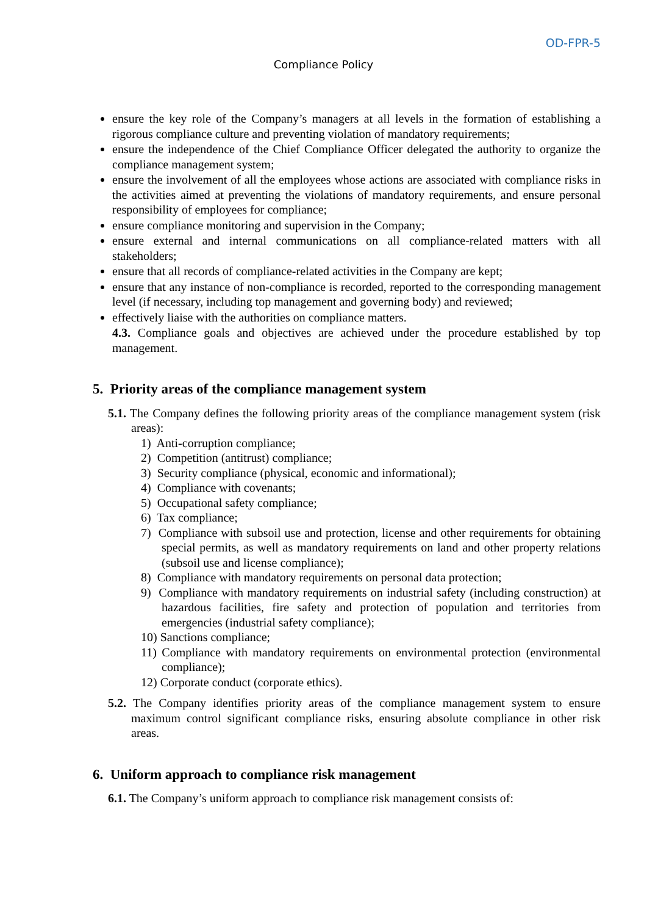OD-FPR-5
Compliance Policy
ensure the key role of the Company’s managers at all levels in the formation of establishing a rigorous compliance culture and preventing violation of mandatory requirements;
ensure the independence of the Chief Compliance Officer delegated the authority to organize the compliance management system;
ensure the involvement of all the employees whose actions are associated with compliance risks in the activities aimed at preventing the violations of mandatory requirements, and ensure personal responsibility of employees for compliance;
ensure compliance monitoring and supervision in the Company;
ensure external and internal communications on all compliance-related matters with all stakeholders;
ensure that all records of compliance-related activities in the Company are kept;
ensure that any instance of non-compliance is recorded, reported to the corresponding management level (if necessary, including top management and governing body) and reviewed;
effectively liaise with the authorities on compliance matters.
4.3. Compliance goals and objectives are achieved under the procedure established by top management.
5. Priority areas of the compliance management system
5.1. The Company defines the following priority areas of the compliance management system (risk areas):
1) Anti-corruption compliance;
2) Competition (antitrust) compliance;
3) Security compliance (physical, economic and informational);
4) Compliance with covenants;
5) Occupational safety compliance;
6) Tax compliance;
7) Compliance with subsoil use and protection, license and other requirements for obtaining special permits, as well as mandatory requirements on land and other property relations (subsoil use and license compliance);
8) Compliance with mandatory requirements on personal data protection;
9) Compliance with mandatory requirements on industrial safety (including construction) at hazardous facilities, fire safety and protection of population and territories from emergencies (industrial safety compliance);
10) Sanctions compliance;
11) Compliance with mandatory requirements on environmental protection (environmental compliance);
12) Corporate conduct (corporate ethics).
5.2. The Company identifies priority areas of the compliance management system to ensure maximum control significant compliance risks, ensuring absolute compliance in other risk areas.
6. Uniform approach to compliance risk management
6.1. The Company’s uniform approach to compliance risk management consists of: